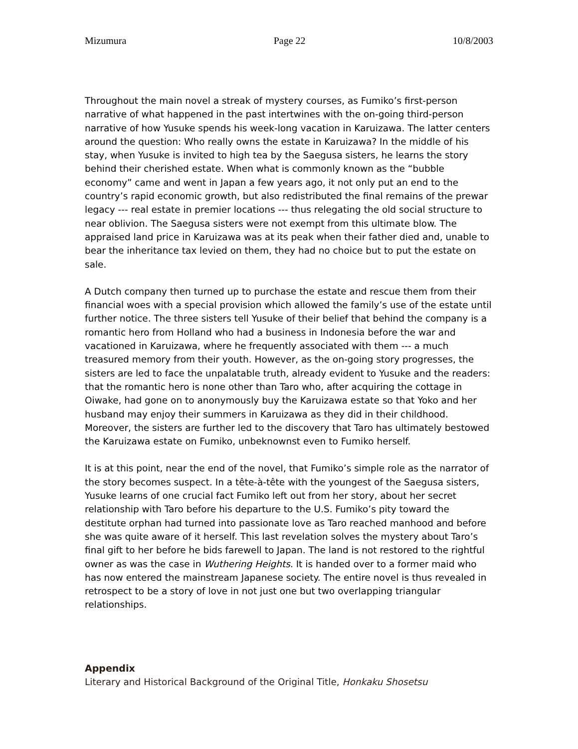Mizumura Page 22 10/8/2003
Throughout the main novel a streak of mystery courses, as Fumiko’s first-person narrative of what happened in the past intertwines with the on-going third-person narrative of how Yusuke spends his week-long vacation in Karuizawa. The latter centers around the question: Who really owns the estate in Karuizawa? In the middle of his stay, when Yusuke is invited to high tea by the Saegusa sisters, he learns the story behind their cherished estate. When what is commonly known as the “bubble economy” came and went in Japan a few years ago, it not only put an end to the country’s rapid economic growth, but also redistributed the final remains of the prewar legacy --- real estate in premier locations --- thus relegating the old social structure to near oblivion. The Saegusa sisters were not exempt from this ultimate blow. The appraised land price in Karuizawa was at its peak when their father died and, unable to bear the inheritance tax levied on them, they had no choice but to put the estate on sale.
A Dutch company then turned up to purchase the estate and rescue them from their financial woes with a special provision which allowed the family’s use of the estate until further notice. The three sisters tell Yusuke of their belief that behind the company is a romantic hero from Holland who had a business in Indonesia before the war and vacationed in Karuizawa, where he frequently associated with them --- a much treasured memory from their youth. However, as the on-going story progresses, the sisters are led to face the unpalatable truth, already evident to Yusuke and the readers: that the romantic hero is none other than Taro who, after acquiring the cottage in Oiwake, had gone on to anonymously buy the Karuizawa estate so that Yoko and her husband may enjoy their summers in Karuizawa as they did in their childhood. Moreover, the sisters are further led to the discovery that Taro has ultimately bestowed the Karuizawa estate on Fumiko, unbeknownst even to Fumiko herself.
It is at this point, near the end of the novel, that Fumiko’s simple role as the narrator of the story becomes suspect. In a tête-à-tête with the youngest of the Saegusa sisters, Yusuke learns of one crucial fact Fumiko left out from her story, about her secret relationship with Taro before his departure to the U.S. Fumiko’s pity toward the destitute orphan had turned into passionate love as Taro reached manhood and before she was quite aware of it herself. This last revelation solves the mystery about Taro’s final gift to her before he bids farewell to Japan. The land is not restored to the rightful owner as was the case in Wuthering Heights. It is handed over to a former maid who has now entered the mainstream Japanese society. The entire novel is thus revealed in retrospect to be a story of love in not just one but two overlapping triangular relationships.
Appendix
Literary and Historical Background of the Original Title, Honkaku Shosetsu